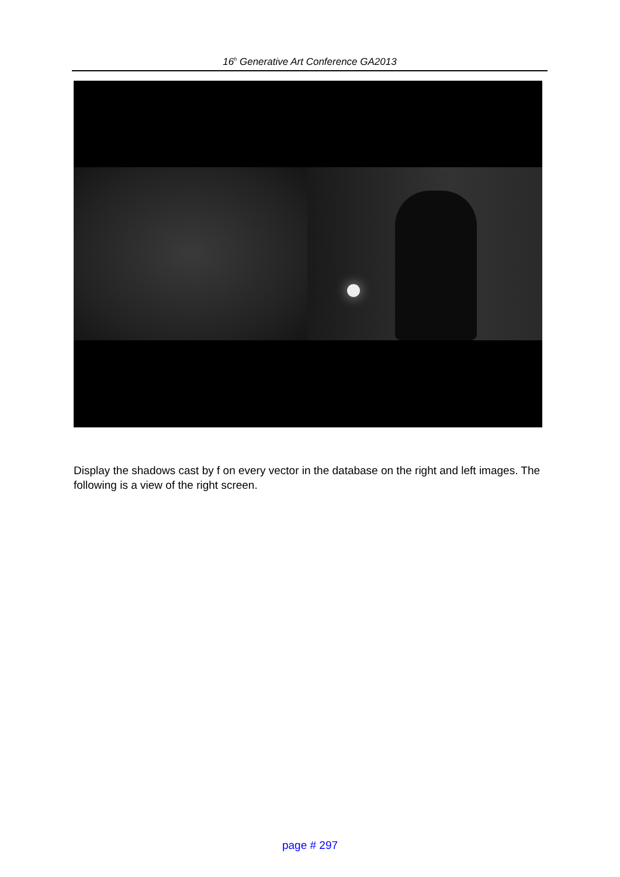16<sup>h</sup> Generative Art Conference GA2013
Display the shadows cast by f on every vector in the database on the right and left images. The following is a view of the right screen.
page # 297